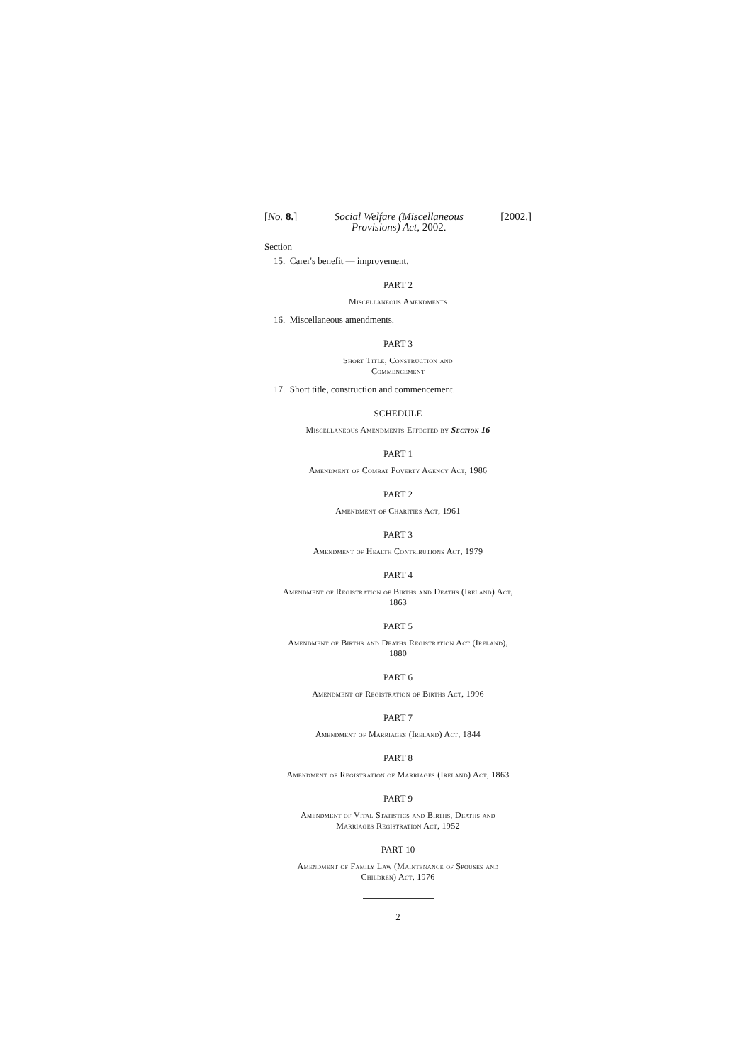[No. 8.] Social Welfare (Miscellaneous
Provisions) Act, 2002. [2002.]
Section
15. Carer's benefit — improvement.
PART 2
Miscellaneous Amendments
16. Miscellaneous amendments.
PART 3
Short Title, Construction and
Commencement
17. Short title, construction and commencement.
SCHEDULE
Miscellaneous Amendments Effected by Section 16
PART 1
Amendment of Combat Poverty Agency Act, 1986
PART 2
Amendment of Charities Act, 1961
PART 3
Amendment of Health Contributions Act, 1979
PART 4
Amendment of Registration of Births and Deaths (Ireland) Act,
1863
PART 5
Amendment of Births and Deaths Registration Act (Ireland),
1880
PART 6
Amendment of Registration of Births Act, 1996
PART 7
Amendment of Marriages (Ireland) Act, 1844
PART 8
Amendment of Registration of Marriages (Ireland) Act, 1863
PART 9
Amendment of Vital Statistics and Births, Deaths and
Marriages Registration Act, 1952
PART 10
Amendment of Family Law (Maintenance of Spouses and
Children) Act, 1976
2